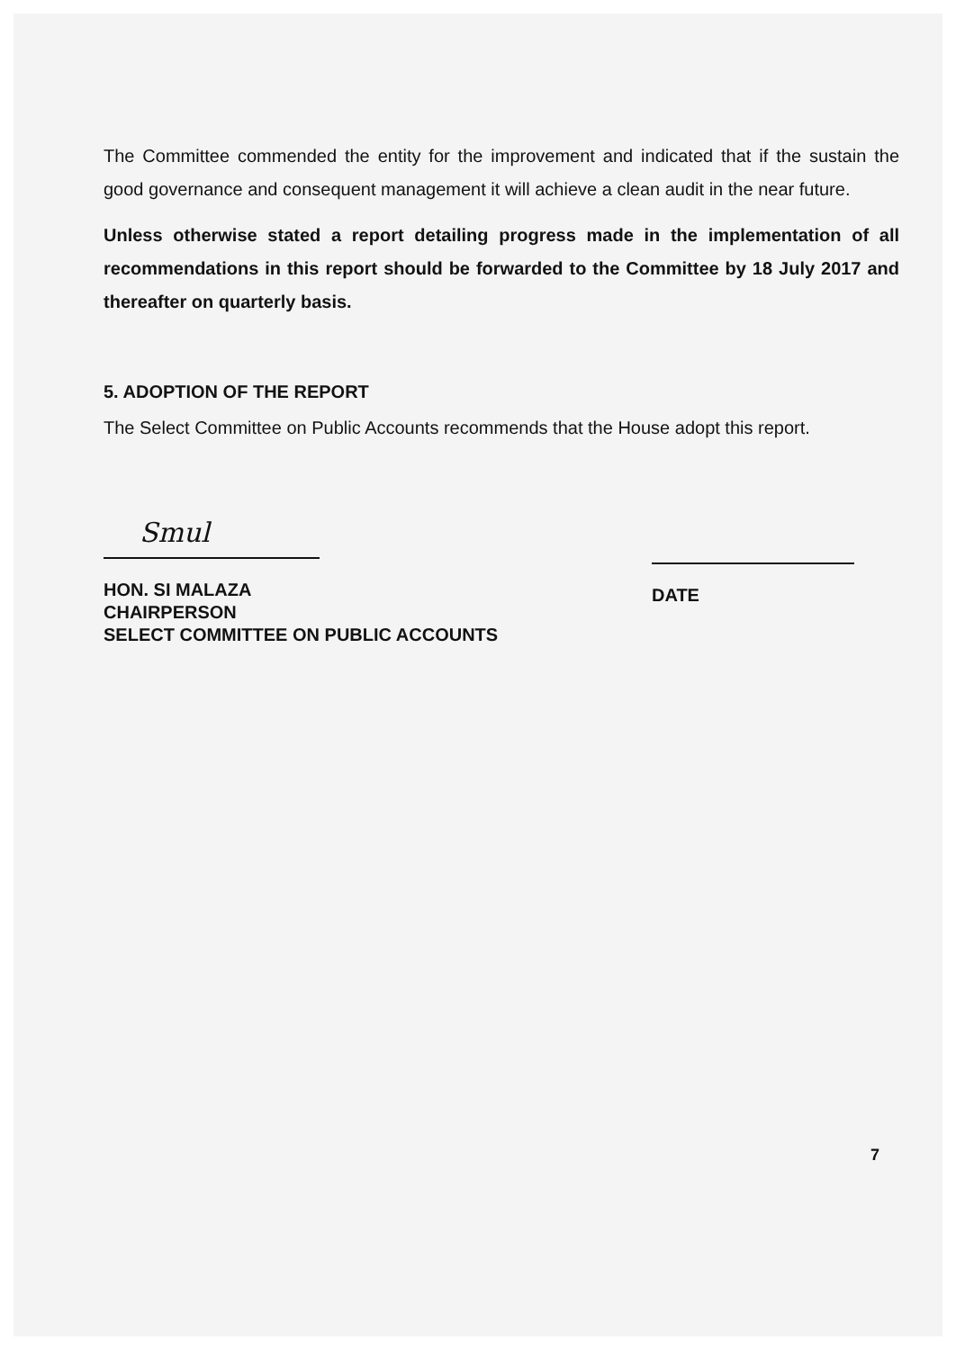The Committee commended the entity for the improvement and indicated that if the sustain the good governance and consequent management it will achieve a clean audit in the near future.
Unless otherwise stated a report detailing progress made in the implementation of all recommendations in this report should be forwarded to the Committee by 18 July 2017 and thereafter on quarterly basis.
5. ADOPTION OF THE REPORT
The Select Committee on Public Accounts recommends that the House adopt this report.
Smul
HON. SI MALAZA
CHAIRPERSON
SELECT COMMITTEE ON PUBLIC ACCOUNTS
DATE
7